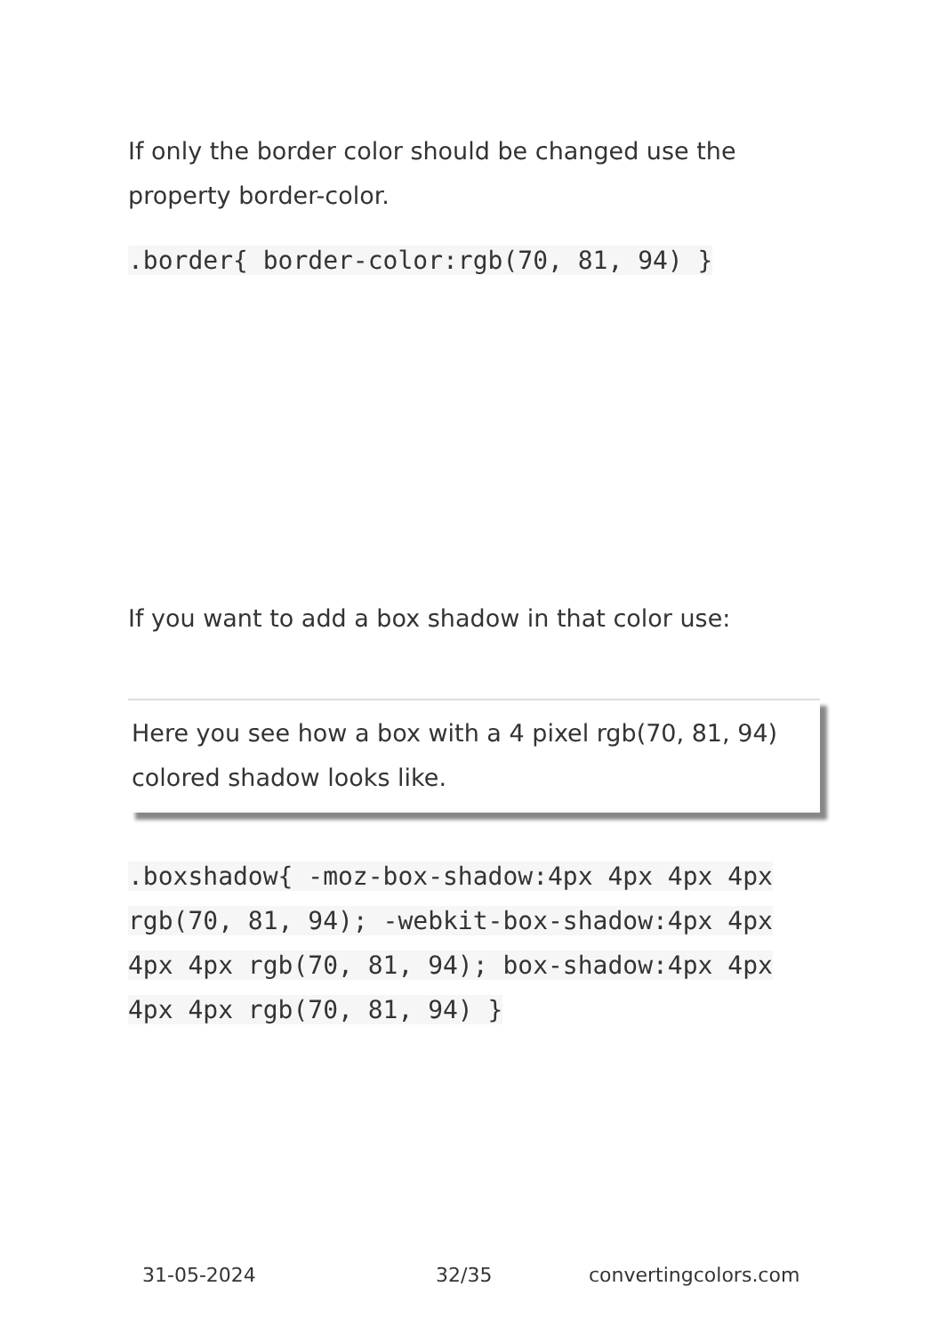If only the border color should be changed use the property border-color.
.border{ border-color:rgb(70, 81, 94) }
If you want to add a box shadow in that color use:
Here you see how a box with a 4 pixel rgb(70, 81, 94) colored shadow looks like.
.boxshadow{ -moz-box-shadow:4px 4px 4px 4px rgb(70, 81, 94); -webkit-box-shadow:4px 4px 4px 4px rgb(70, 81, 94); box-shadow:4px 4px 4px 4px rgb(70, 81, 94) }
31-05-2024 32/35 convertingcolors.com